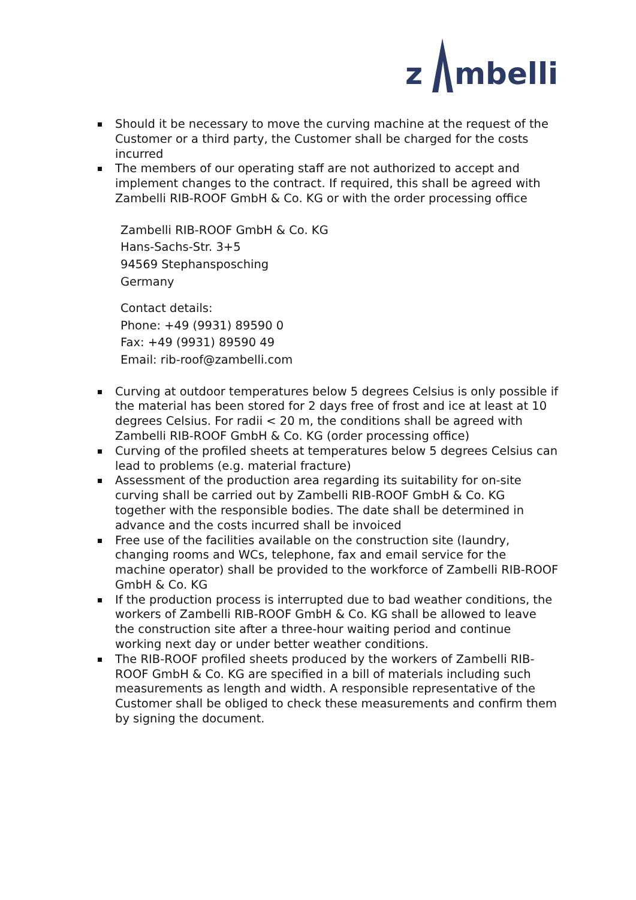z
mbelli
Should it be necessary to move the curving machine at the request of the Customer or a third party, the Customer shall be charged for the costs incurred
The members of our operating staff are not authorized to accept and implement changes to the contract. If required, this shall be agreed with Zambelli RIB-ROOF GmbH & Co. KG or with the order processing office
Zambelli RIB-ROOF GmbH & Co. KG
Hans-Sachs-Str. 3+5
94569 Stephansposching
Germany
Contact details:
Phone: +49 (9931) 89590 0
Fax: +49 (9931) 89590 49
Email: rib-roof@zambelli.com
Curving at outdoor temperatures below 5 degrees Celsius is only possible if the material has been stored for 2 days free of frost and ice at least at 10 degrees Celsius. For radii < 20 m, the conditions shall be agreed with Zambelli RIB-ROOF GmbH & Co. KG (order processing office)
Curving of the profiled sheets at temperatures below 5 degrees Celsius can lead to problems (e.g. material fracture)
Assessment of the production area regarding its suitability for on-site curving shall be carried out by Zambelli RIB-ROOF GmbH & Co. KG together with the responsible bodies. The date shall be determined in advance and the costs incurred shall be invoiced
Free use of the facilities available on the construction site (laundry, changing rooms and WCs, telephone, fax and email service for the machine operator) shall be provided to the workforce of Zambelli RIB-ROOF GmbH & Co. KG
If the production process is interrupted due to bad weather conditions, the workers of Zambelli RIB-ROOF GmbH & Co. KG shall be allowed to leave the construction site after a three-hour waiting period and continue working next day or under better weather conditions.
The RIB-ROOF profiled sheets produced by the workers of Zambelli RIB-ROOF GmbH & Co. KG are specified in a bill of materials including such measurements as length and width. A responsible representative of the Customer shall be obliged to check these measurements and confirm them by signing the document.